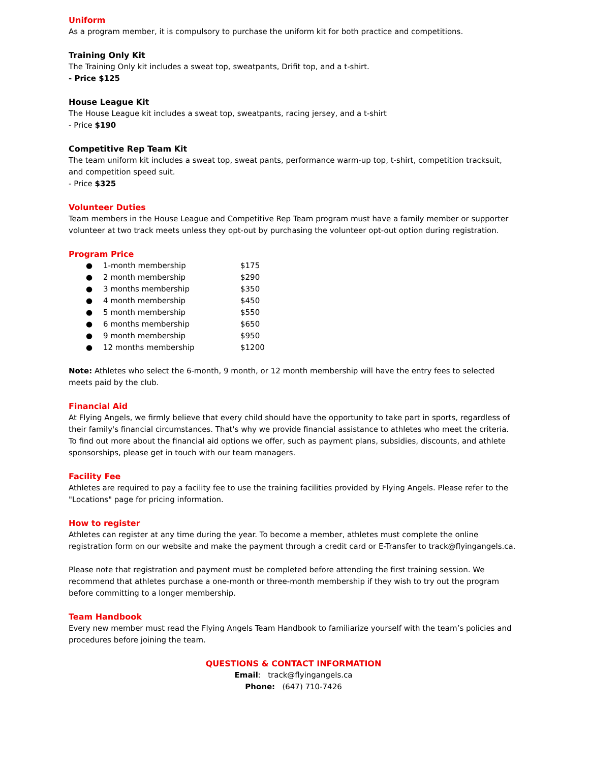Uniform
As a program member, it is compulsory to purchase the uniform kit for both practice and competitions.
Training Only Kit
The Training Only kit includes a sweat top, sweatpants, Drifit top, and a t-shirt.
- Price $125
House League Kit
The House League kit includes a sweat top, sweatpants, racing jersey, and a t-shirt
- Price $190
Competitive Rep Team Kit
The team uniform kit includes a sweat top, sweat pants, performance warm-up top, t-shirt, competition tracksuit, and competition speed suit.
- Price $325
Volunteer Duties
Team members in the House League and Competitive Rep Team program must have a family member or supporter volunteer at two track meets unless they opt-out by purchasing the volunteer opt-out option during registration.
Program Price
● 1-month membership $175
● 2 month membership $290
● 3 months membership $350
● 4 month membership $450
● 5 month membership $550
● 6 months membership $650
● 9 month membership $950
● 12 months membership $1200
Note: Athletes who select the 6-month, 9 month, or 12 month membership will have the entry fees to selected meets paid by the club.
Financial Aid
At Flying Angels, we firmly believe that every child should have the opportunity to take part in sports, regardless of their family's financial circumstances. That's why we provide financial assistance to athletes who meet the criteria. To find out more about the financial aid options we offer, such as payment plans, subsidies, discounts, and athlete sponsorships, please get in touch with our team managers.
Facility Fee
Athletes are required to pay a facility fee to use the training facilities provided by Flying Angels. Please refer to the "Locations" page for pricing information.
How to register
Athletes can register at any time during the year. To become a member, athletes must complete the online registration form on our website and make the payment through a credit card or E-Transfer to track@flyingangels.ca.
Please note that registration and payment must be completed before attending the first training session. We recommend that athletes purchase a one-month or three-month membership if they wish to try out the program before committing to a longer membership.
Team Handbook
Every new member must read the Flying Angels Team Handbook to familiarize yourself with the team’s policies and procedures before joining the team.
QUESTIONS & CONTACT INFORMATION
Email: track@flyingangels.ca
Phone: (647) 710-7426